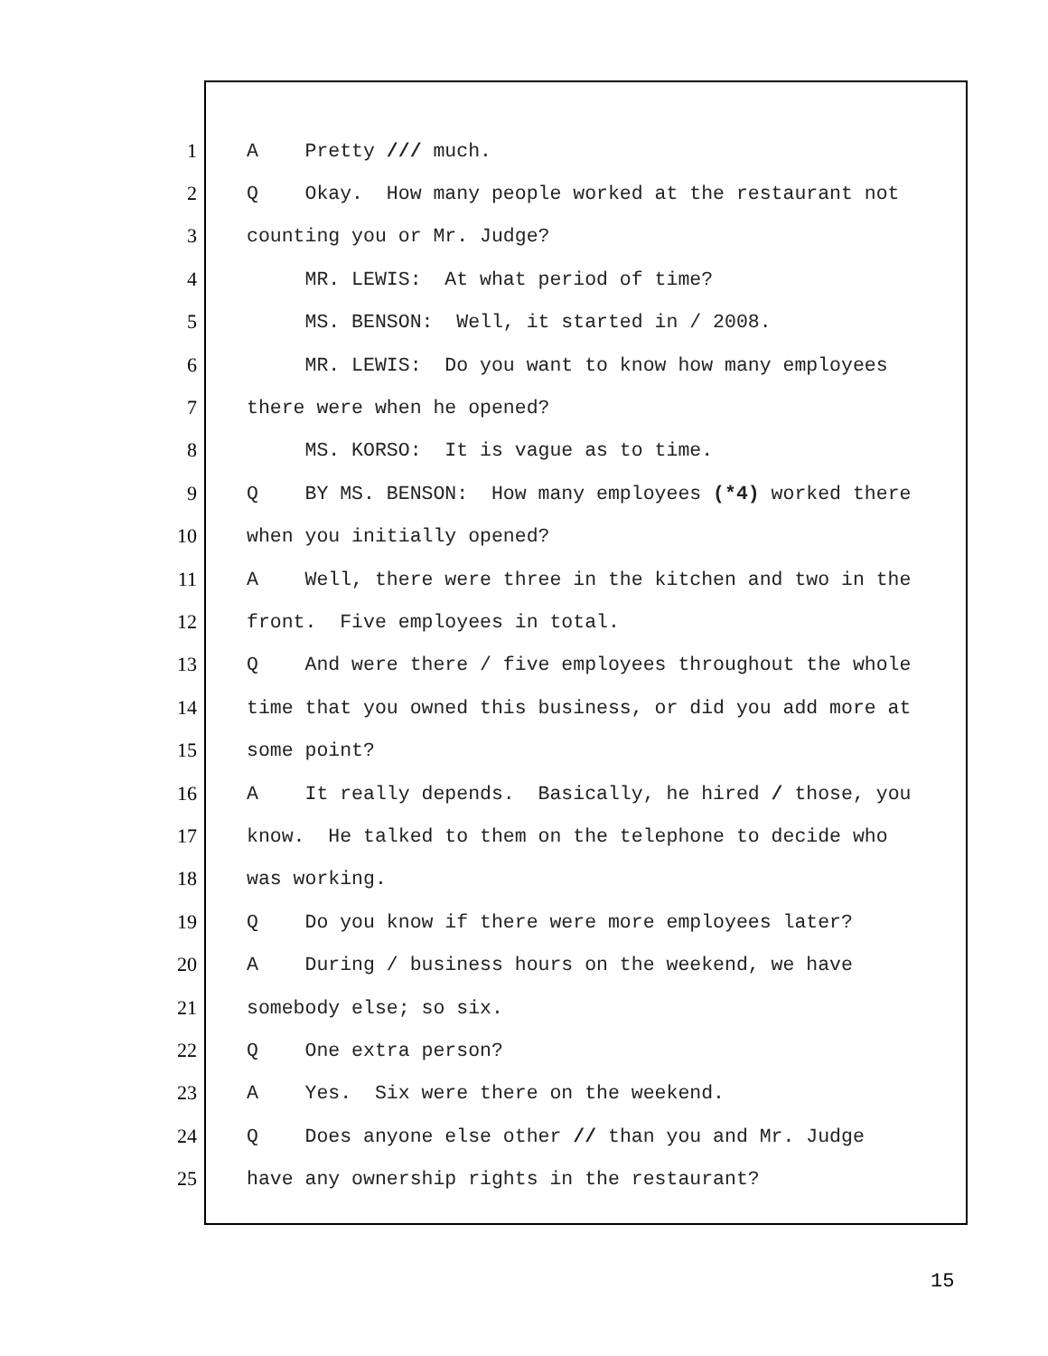1 A Pretty /// much.
2 Q Okay. How many people worked at the restaurant not
3 counting you or Mr. Judge?
4 MR. LEWIS: At what period of time?
5 MS. BENSON: Well, it started in / 2008.
6 MR. LEWIS: Do you want to know how many employees
7 there were when he opened?
8 MS. KORSO: It is vague as to time.
9 Q BY MS. BENSON: How many employees (*4) worked there
10 when you initially opened?
11 A Well, there were three in the kitchen and two in the
12 front. Five employees in total.
13 Q And were there / five employees throughout the whole
14 time that you owned this business, or did you add more at
15 some point?
16 A It really depends. Basically, he hired / those, you
17 know. He talked to them on the telephone to decide who
18 was working.
19 Q Do you know if there were more employees later?
20 A During / business hours on the weekend, we have
21 somebody else; so six.
22 Q One extra person?
23 A Yes. Six were there on the weekend.
24 Q Does anyone else other // than you and Mr. Judge
25 have any ownership rights in the restaurant?
15